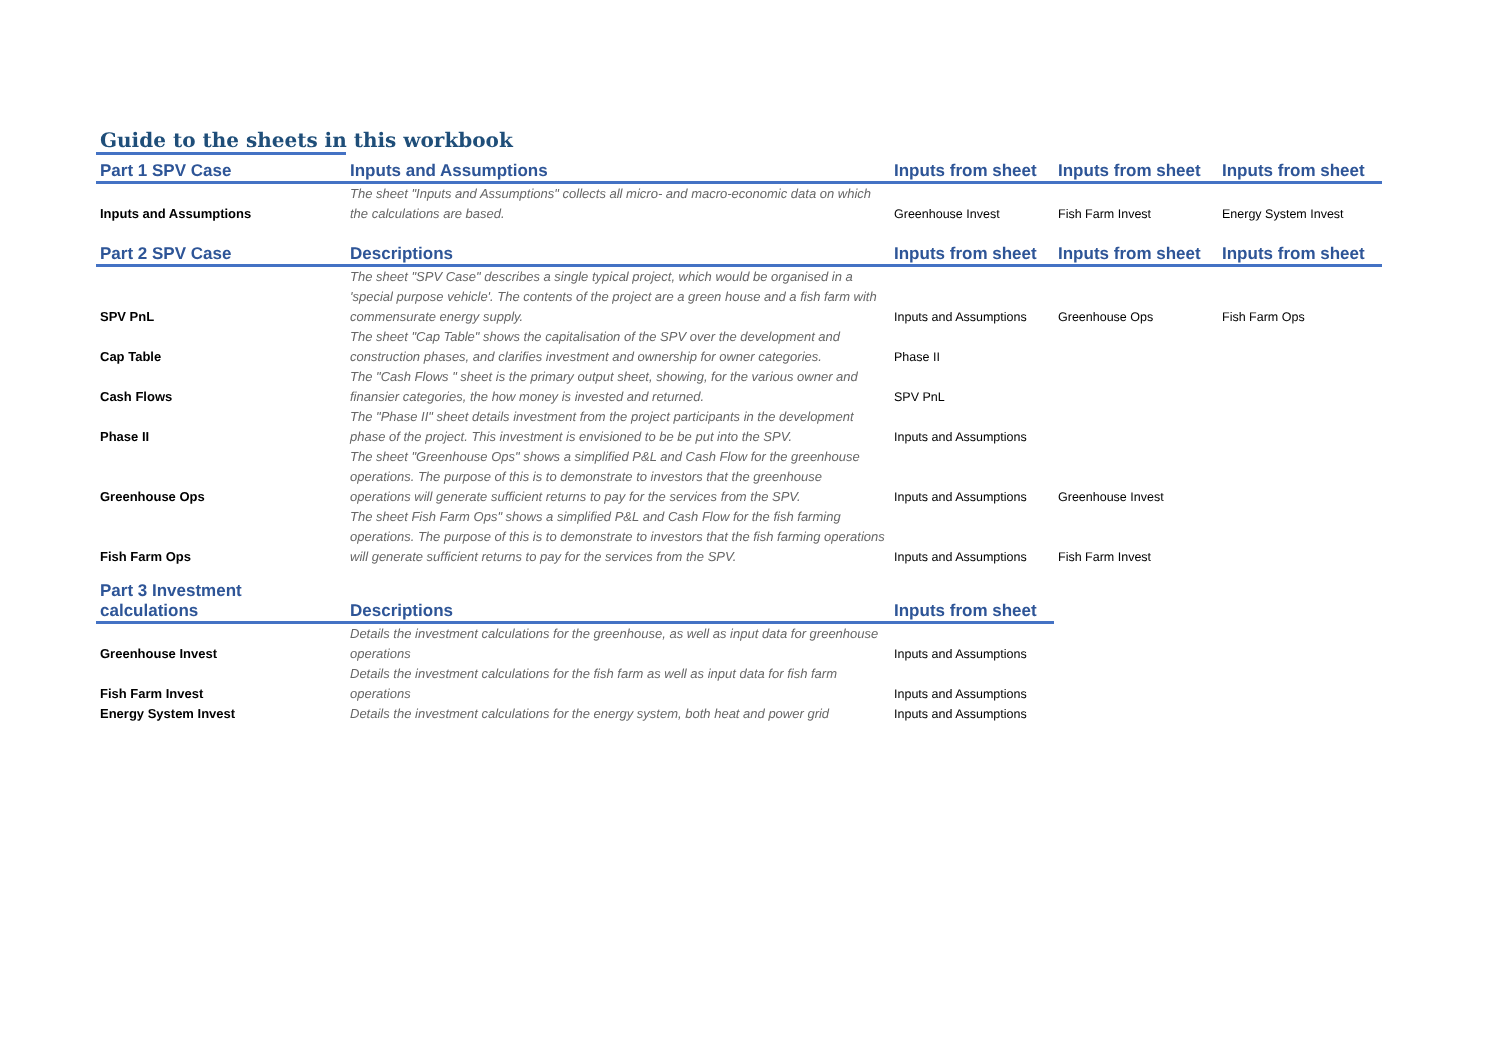Guide to the sheets in this workbook
| Part 1 SPV Case | Inputs and Assumptions | Inputs from sheet | Inputs from sheet | Inputs from sheet |
| --- | --- | --- | --- | --- |
| Inputs and Assumptions | The sheet "Inputs and Assumptions" collects all micro- and macro-economic data on which the calculations are based. | Greenhouse Invest | Fish Farm Invest | Energy System Invest |
| Part 2 SPV Case | Descriptions | Inputs from sheet | Inputs from sheet | Inputs from sheet |
| SPV PnL | The sheet "SPV Case" describes a single typical project, which would be organised in a 'special purpose vehicle'. The contents of the project are a green house and a fish farm with commensurate energy supply. | Inputs and Assumptions | Greenhouse Ops | Fish Farm Ops |
| Cap Table | The sheet "Cap Table" shows the capitalisation of the SPV over the development and construction phases, and clarifies investment and ownership for owner categories. | Phase II | | |
| Cash Flows | The "Cash Flows " sheet is the primary output sheet, showing, for the various owner and finansier categories, the how money is invested and returned. | SPV PnL | | |
| Phase II | The "Phase II" sheet details investment from the project participants in the development phase of the project. This investment is envisioned to be be put into the SPV. | Inputs and Assumptions | | |
| Greenhouse Ops | The sheet "Greenhouse Ops" shows a simplified P&L and Cash Flow for the greenhouse operations. The purpose of this is to demonstrate to investors that the greenhouse operations will generate sufficient returns to pay for the services from the SPV. | Inputs and Assumptions | Greenhouse Invest | |
| Fish Farm Ops | The sheet Fish Farm Ops" shows a simplified P&L and Cash Flow for the fish farming operations. The purpose of this is to demonstrate to investors that the fish farming operations will generate sufficient returns to pay for the services from the SPV. | Inputs and Assumptions | Fish Farm Invest | |
| Part 3 Investment calculations | Descriptions | Inputs from sheet | | |
| Greenhouse Invest | Details the investment calculations for the greenhouse, as well as input data for greenhouse operations | Inputs and Assumptions | | |
| Fish Farm Invest | Details the investment calculations for the fish farm as well as input data for fish farm operations | Inputs and Assumptions | | |
| Energy System Invest | Details the investment calculations for the energy system, both heat and power grid | Inputs and Assumptions | | |